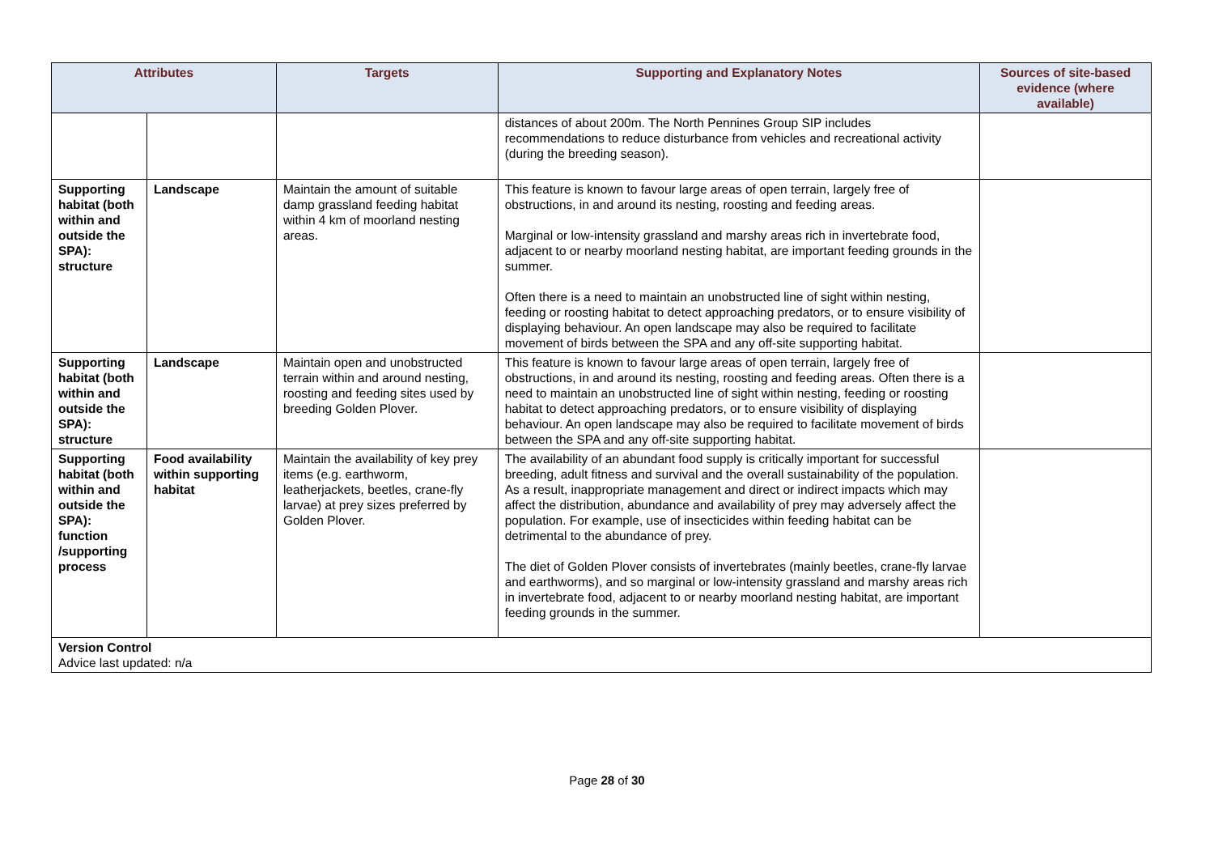| Attributes | | Targets | Supporting and Explanatory Notes | Sources of site-based evidence (where available) |
| --- | --- | --- | --- | --- |
| | | | distances of about 200m. The North Pennines Group SIP includes recommendations to reduce disturbance from vehicles and recreational activity (during the breeding season). | |
| Supporting habitat (both within and outside the SPA): structure | Landscape | Maintain the amount of suitable damp grassland feeding habitat within 4 km of moorland nesting areas. | This feature is known to favour large areas of open terrain, largely free of obstructions, in and around its nesting, roosting and feeding areas. Marginal or low-intensity grassland and marshy areas rich in invertebrate food, adjacent to or nearby moorland nesting habitat, are important feeding grounds in the summer. Often there is a need to maintain an unobstructed line of sight within nesting, feeding or roosting habitat to detect approaching predators, or to ensure visibility of displaying behaviour. An open landscape may also be required to facilitate movement of birds between the SPA and any off-site supporting habitat. | |
| Supporting habitat (both within and outside the SPA): structure | Landscape | Maintain open and unobstructed terrain within and around nesting, roosting and feeding sites used by breeding Golden Plover. | This feature is known to favour large areas of open terrain, largely free of obstructions, in and around its nesting, roosting and feeding areas. Often there is a need to maintain an unobstructed line of sight within nesting, feeding or roosting habitat to detect approaching predators, or to ensure visibility of displaying behaviour. An open landscape may also be required to facilitate movement of birds between the SPA and any off-site supporting habitat. | |
| Supporting habitat (both within and outside the SPA): function /supporting process | Food availability within supporting habitat | Maintain the availability of key prey items (e.g. earthworm, leatherjackets, beetles, crane-fly larvae) at prey sizes preferred by Golden Plover. | The availability of an abundant food supply is critically important for successful breeding, adult fitness and survival and the overall sustainability of the population. As a result, inappropriate management and direct or indirect impacts which may affect the distribution, abundance and availability of prey may adversely affect the population. For example, use of insecticides within feeding habitat can be detrimental to the abundance of prey. The diet of Golden Plover consists of invertebrates (mainly beetles, crane-fly larvae and earthworms), and so marginal or low-intensity grassland and marshy areas rich in invertebrate food, adjacent to or nearby moorland nesting habitat, are important feeding grounds in the summer. | |
| Version Control Advice last updated: n/a | | | | |
Page 28 of 30